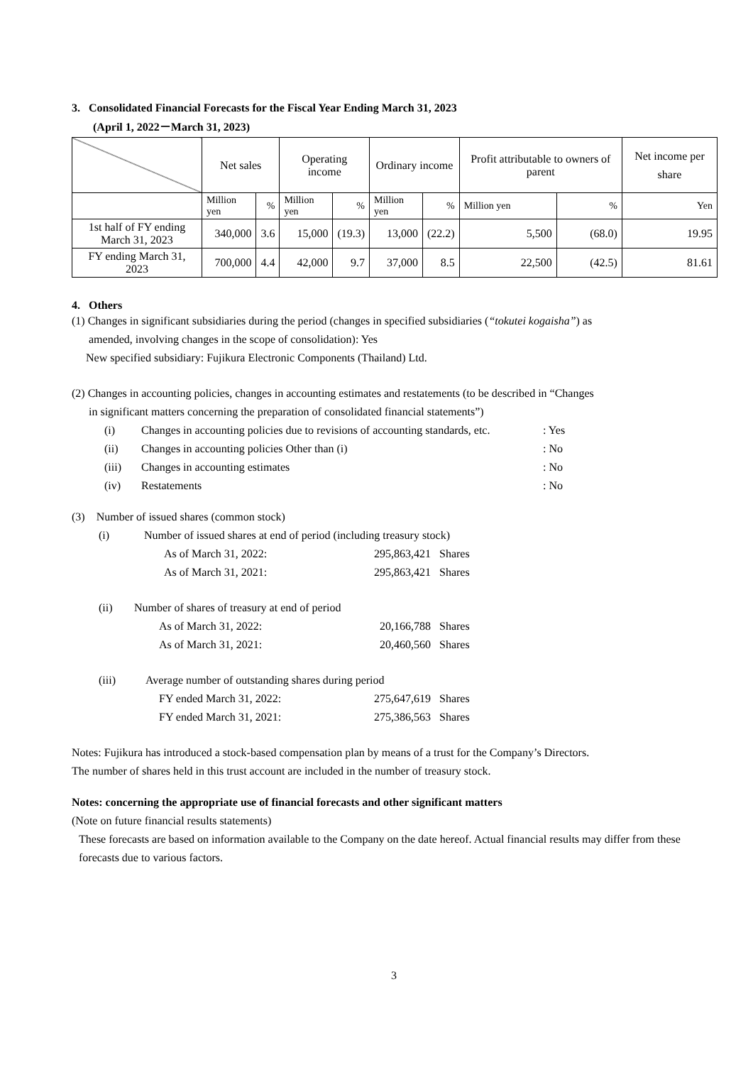3. Consolidated Financial Forecasts for the Fiscal Year Ending March 31, 2023
(April 1, 2022－March 31, 2023)
| | Net sales | | Operating income | | Ordinary income | | Profit attributable to owners of parent | | Net income per share |
| | Million yen | % | Million yen | % | Million yen | % | Million yen | % | Yen |
| 1st half of FY ending March 31, 2023 | 340,000 | 3.6 | 15,000 | (19.3) | 13,000 | (22.2) | 5,500 | (68.0) | 19.95 |
| FY ending March 31, 2023 | 700,000 | 4.4 | 42,000 | 9.7 | 37,000 | 8.5 | 22,500 | (42.5) | 81.61 |
4. Others
(1) Changes in significant subsidiaries during the period (changes in specified subsidiaries (“tokutei kogaisha”) as
amended, involving changes in the scope of consolidation): Yes
New specified subsidiary: Fujikura Electronic Components (Thailand) Ltd.
(2) Changes in accounting policies, changes in accounting estimates and restatements (to be described in “Changes
in significant matters concerning the preparation of consolidated financial statements”)
(i) Changes in accounting policies due to revisions of accounting standards, etc.: Yes
(ii) Changes in accounting policies Other than (i): No
(iii) Changes in accounting estimates: No
(iv) Restatements: No
(3) Number of issued shares (common stock)
(i) Number of issued shares at end of period (including treasury stock)
As of March 31, 2022: 295,863,421 Shares
As of March 31, 2021: 295,863,421 Shares
(ii) Number of shares of treasury at end of period
As of March 31, 2022: 20,166,788 Shares
As of March 31, 2021: 20,460,560 Shares
(iii) Average number of outstanding shares during period
FY ended March 31, 2022: 275,647,619 Shares
FY ended March 31, 2021: 275,386,563 Shares
Notes: Fujikura has introduced a stock-based compensation plan by means of a trust for the Company’s Directors.
The number of shares held in this trust account are included in the number of treasury stock.
Notes: concerning the appropriate use of financial forecasts and other significant matters
(Note on future financial results statements)
These forecasts are based on information available to the Company on the date hereof. Actual financial results may differ from these forecasts due to various factors.
3